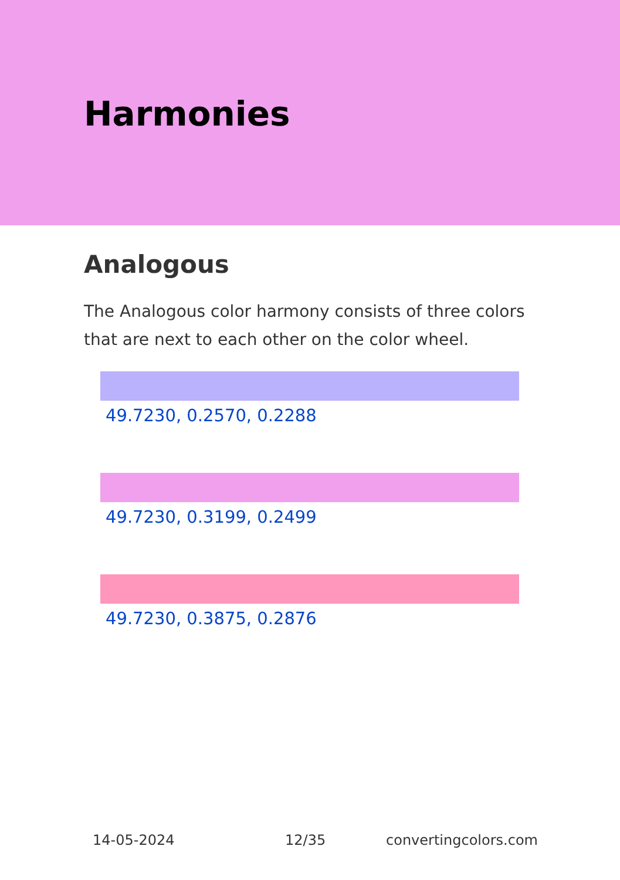Harmonies
Analogous
The Analogous color harmony consists of three colors that are next to each other on the color wheel.
49.7230, 0.2570, 0.2288
49.7230, 0.3199, 0.2499
49.7230, 0.3875, 0.2876
14-05-2024 12/35 convertingcolors.com